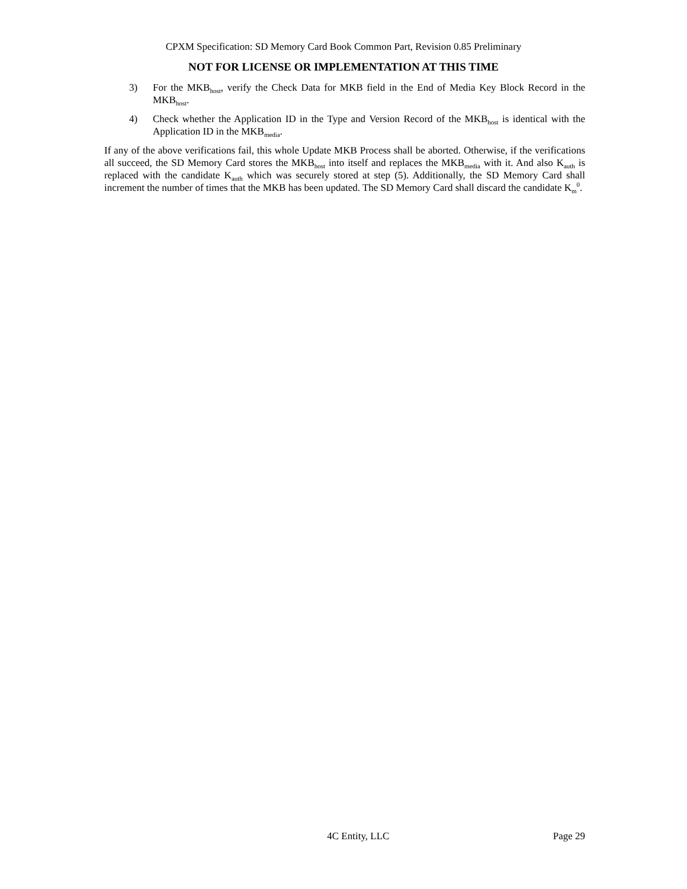CPXM Specification: SD Memory Card Book Common Part, Revision 0.85 Preliminary
NOT FOR LICENSE OR IMPLEMENTATION AT THIS TIME
3) For the MKB<sub>host</sub>, verify the Check Data for MKB field in the End of Media Key Block Record in the MKB<sub>host</sub>.
4) Check whether the Application ID in the Type and Version Record of the MKB<sub>host</sub> is identical with the Application ID in the MKB<sub>media</sub>.
If any of the above verifications fail, this whole Update MKB Process shall be aborted. Otherwise, if the verifications all succeed, the SD Memory Card stores the MKB<sub>host</sub> into itself and replaces the MKB<sub>media</sub> with it. And also K<sub>auth</sub> is replaced with the candidate K<sub>auth</sub> which was securely stored at step (5). Additionally, the SD Memory Card shall increment the number of times that the MKB has been updated. The SD Memory Card shall discard the candidate K<sub>m</sub><sup>0</sup>.
4C Entity, LLC Page 29